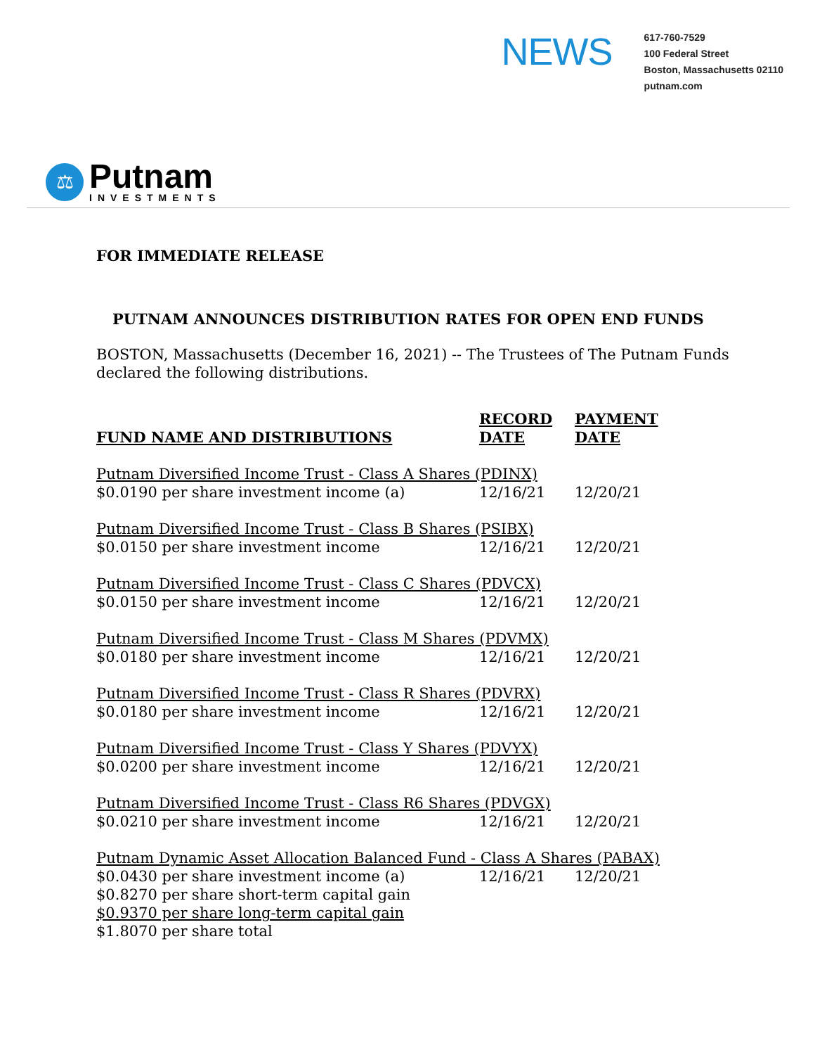NEWS
617-760-7529
100 Federal Street
Boston, Massachusetts 02110
putnam.com
⚖
Putnam
INVESTMENTS
FOR IMMEDIATE RELEASE
PUTNAM ANNOUNCES DISTRIBUTION RATES FOR OPEN END FUNDS
BOSTON, Massachusetts (December 16, 2021) -- The Trustees of The Putnam Funds
declared the following distributions.
| FUND NAME AND DISTRIBUTIONS | RECORD DATE | PAYMENT DATE |
| --- | --- | --- |
| Putnam Diversified Income Trust - Class A Shares (PDINX) | | |
| $0.0190 per share investment income (a) | 12/16/21 | 12/20/21 |
| Putnam Diversified Income Trust - Class B Shares (PSIBX) | | |
| $0.0150 per share investment income | 12/16/21 | 12/20/21 |
| Putnam Diversified Income Trust - Class C Shares (PDVCX) | | |
| $0.0150 per share investment income | 12/16/21 | 12/20/21 |
| Putnam Diversified Income Trust - Class M Shares (PDVMX) | | |
| $0.0180 per share investment income | 12/16/21 | 12/20/21 |
| Putnam Diversified Income Trust - Class R Shares (PDVRX) | | |
| $0.0180 per share investment income | 12/16/21 | 12/20/21 |
| Putnam Diversified Income Trust - Class Y Shares (PDVYX) | | |
| $0.0200 per share investment income | 12/16/21 | 12/20/21 |
| Putnam Diversified Income Trust - Class R6 Shares (PDVGX) | | |
| $0.0210 per share investment income | 12/16/21 | 12/20/21 |
| Putnam Dynamic Asset Allocation Balanced Fund - Class A Shares (PABAX) | | |
| $0.0430 per share investment income (a) | 12/16/21 | 12/20/21 |
| $0.8270 per share short-term capital gain | | |
| $0.9370 per share long-term capital gain | | |
| $1.8070 per share total | | |